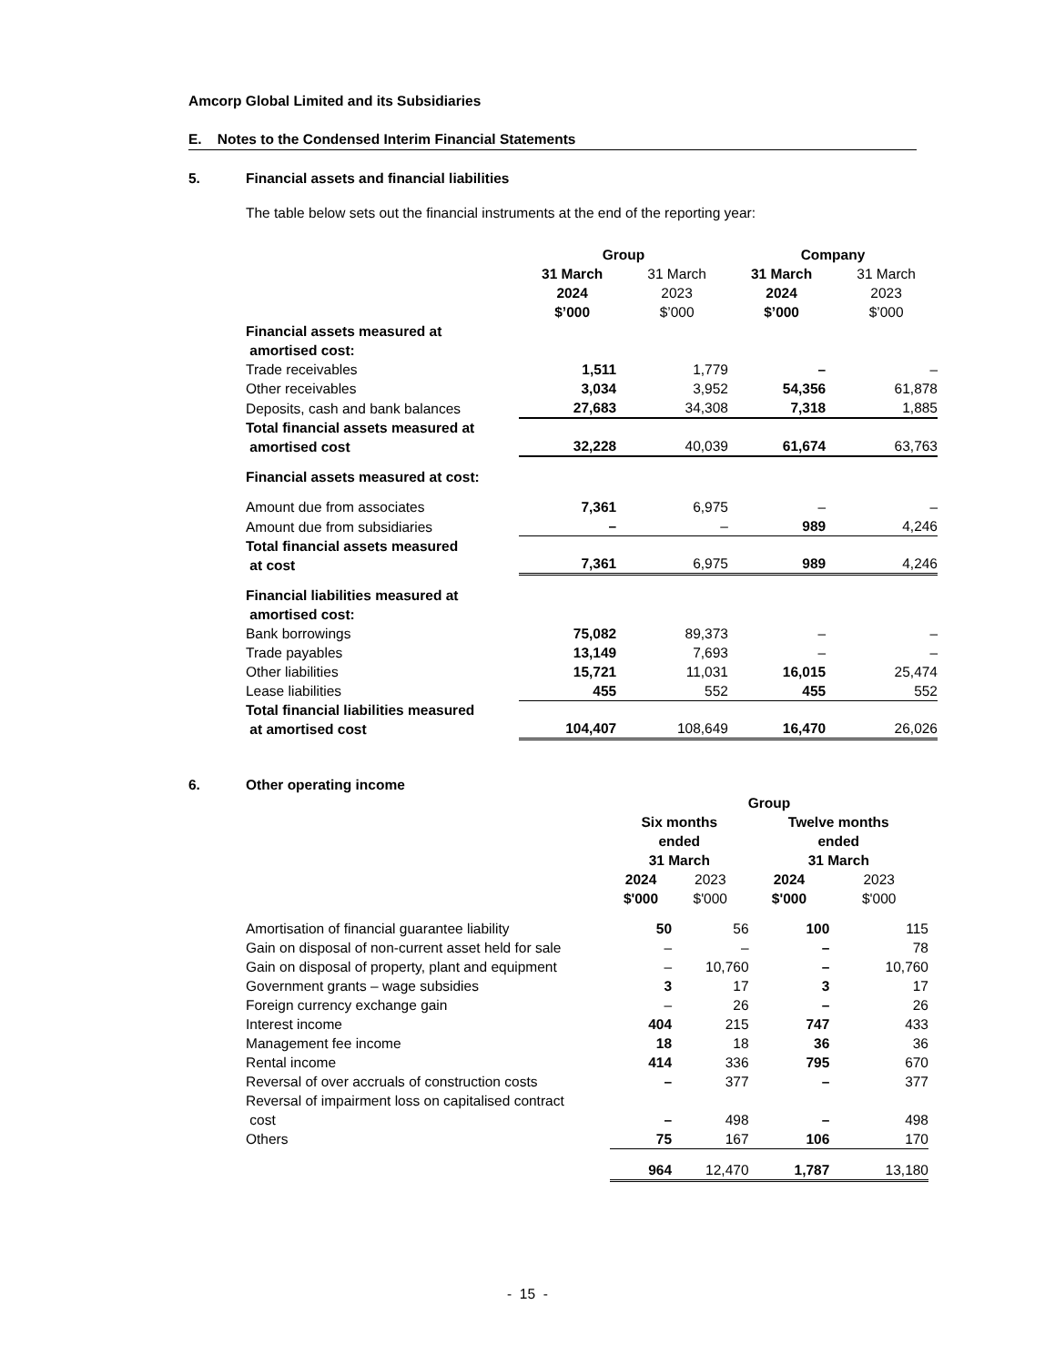Amcorp Global Limited and its Subsidiaries
E. Notes to the Condensed Interim Financial Statements
5. Financial assets and financial liabilities
The table below sets out the financial instruments at the end of the reporting year:
| | Group | | Company | |
| --- | --- | --- | --- | --- |
| | 31 March 2024 $’000 | 31 March 2023 $’000 | 31 March 2024 $’000 | 31 March 2023 $’000 |
| Financial assets measured at amortised cost: | | | | |
| Trade receivables | 1,511 | 1,779 | – | – |
| Other receivables | 3,034 | 3,952 | 54,356 | 61,878 |
| Deposits, cash and bank balances | 27,683 | 34,308 | 7,318 | 1,885 |
| Total financial assets measured at amortised cost | 32,228 | 40,039 | 61,674 | 63,763 |
| Financial assets measured at cost: | | | | |
| Amount due from associates | 7,361 | 6,975 | – | – |
| Amount due from subsidiaries | – | – | 989 | 4,246 |
| Total financial assets measured at cost | 7,361 | 6,975 | 989 | 4,246 |
| Financial liabilities measured at amortised cost: | | | | |
| Bank borrowings | 75,082 | 89,373 | – | – |
| Trade payables | 13,149 | 7,693 | – | – |
| Other liabilities | 15,721 | 11,031 | 16,015 | 25,474 |
| Lease liabilities | 455 | 552 | 455 | 552 |
| Total financial liabilities measured at amortised cost | 104,407 | 108,649 | 16,470 | 26,026 |
6. Other operating income
| | Group | | | |
| --- | --- | --- | --- | --- |
| | Six months ended 31 March | | Twelve months ended 31 March | |
| | 2024 $'000 | 2023 $'000 | 2024 $'000 | 2023 $'000 |
| Amortisation of financial guarantee liability | 50 | 56 | 100 | 115 |
| Gain on disposal of non-current asset held for sale | – | – | – | 78 |
| Gain on disposal of property, plant and equipment | – | 10,760 | – | 10,760 |
| Government grants – wage subsidies | 3 | 17 | 3 | 17 |
| Foreign currency exchange gain | – | 26 | – | 26 |
| Interest income | 404 | 215 | 747 | 433 |
| Management fee income | 18 | 18 | 36 | 36 |
| Rental income | 414 | 336 | 795 | 670 |
| Reversal of over accruals of construction costs | – | 377 | – | 377 |
| Reversal of impairment loss on capitalised contract cost | – | 498 | – | 498 |
| Others | 75 | 167 | 106 | 170 |
| | 964 | 12,470 | 1,787 | 13,180 |
- 15 -